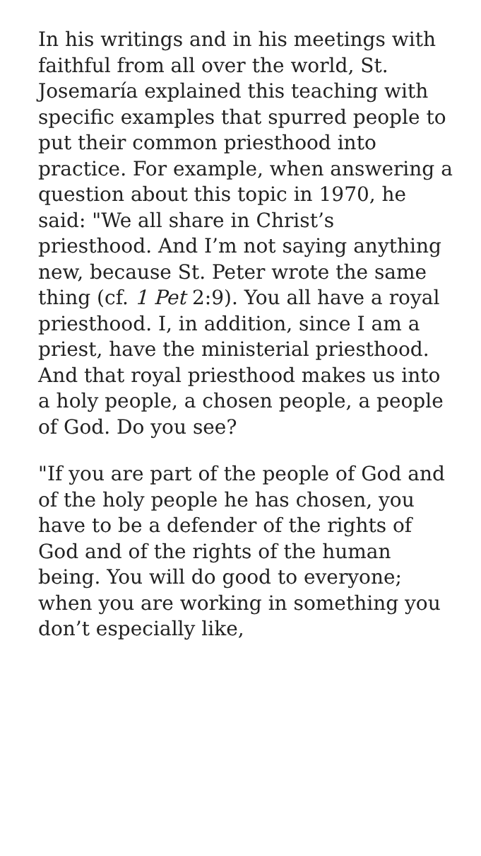In his writings and in his meetings with faithful from all over the world, St. Josemaría explained this teaching with specific examples that spurred people to put their common priesthood into practice. For example, when answering a question about this topic in 1970, he said: "We all share in Christ’s priesthood. And I’m not saying anything new, because St. Peter wrote the same thing (cf. 1 Pet 2:9). You all have a royal priesthood. I, in addition, since I am a priest, have the ministerial priesthood. And that royal priesthood makes us into a holy people, a chosen people, a people of God. Do you see?
"If you are part of the people of God and of the holy people he has chosen, you have to be a defender of the rights of God and of the rights of the human being. You will do good to everyone; when you are working in something you don’t especially like,